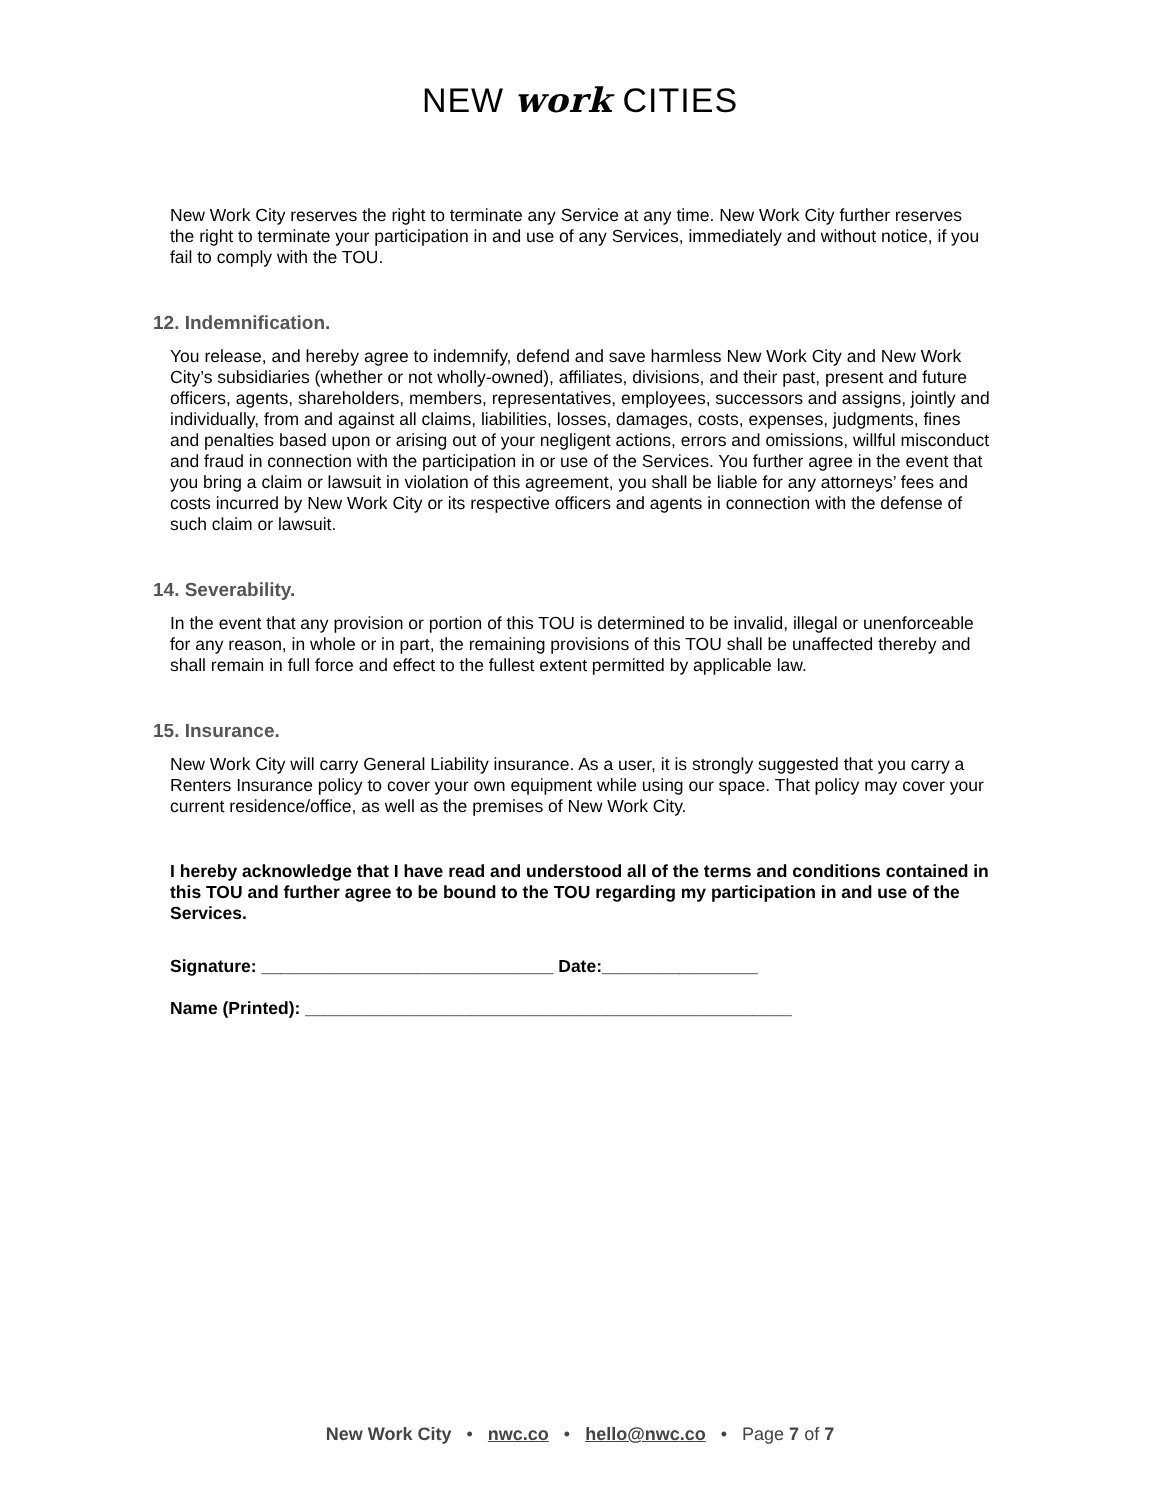NEW work CITIES
New Work City reserves the right to terminate any Service at any time. New Work City further reserves the right to terminate your participation in and use of any Services, immediately and without notice, if you fail to comply with the TOU.
12. Indemnification.
You release, and hereby agree to indemnify, defend and save harmless New Work City and New Work City’s subsidiaries (whether or not wholly-owned), affiliates, divisions, and their past, present and future officers, agents, shareholders, members, representatives, employees, successors and assigns, jointly and individually, from and against all claims, liabilities, losses, damages, costs, expenses, judgments, fines and penalties based upon or arising out of your negligent actions, errors and omissions, willful misconduct and fraud in connection with the participation in or use of the Services. You further agree in the event that you bring a claim or lawsuit in violation of this agreement, you shall be liable for any attorneys’ fees and costs incurred by New Work City or its respective officers and agents in connection with the defense of such claim or lawsuit.
14. Severability.
In the event that any provision or portion of this TOU is determined to be invalid, illegal or unenforceable for any reason, in whole or in part, the remaining provisions of this TOU shall be unaffected thereby and shall remain in full force and effect to the fullest extent permitted by applicable law.
15. Insurance.
New Work City will carry General Liability insurance. As a user, it is strongly suggested that you carry a Renters Insurance policy to cover your own equipment while using our space. That policy may cover your current residence/office, as well as the premises of New Work City.
I hereby acknowledge that I have read and understood all of the terms and conditions contained in this TOU and further agree to be bound to the TOU regarding my participation in and use of the Services.
Signature: ______________________________ Date:________________
Name (Printed): __________________________________________________
New Work City • nwc.co • hello@nwc.co • Page 7 of 7